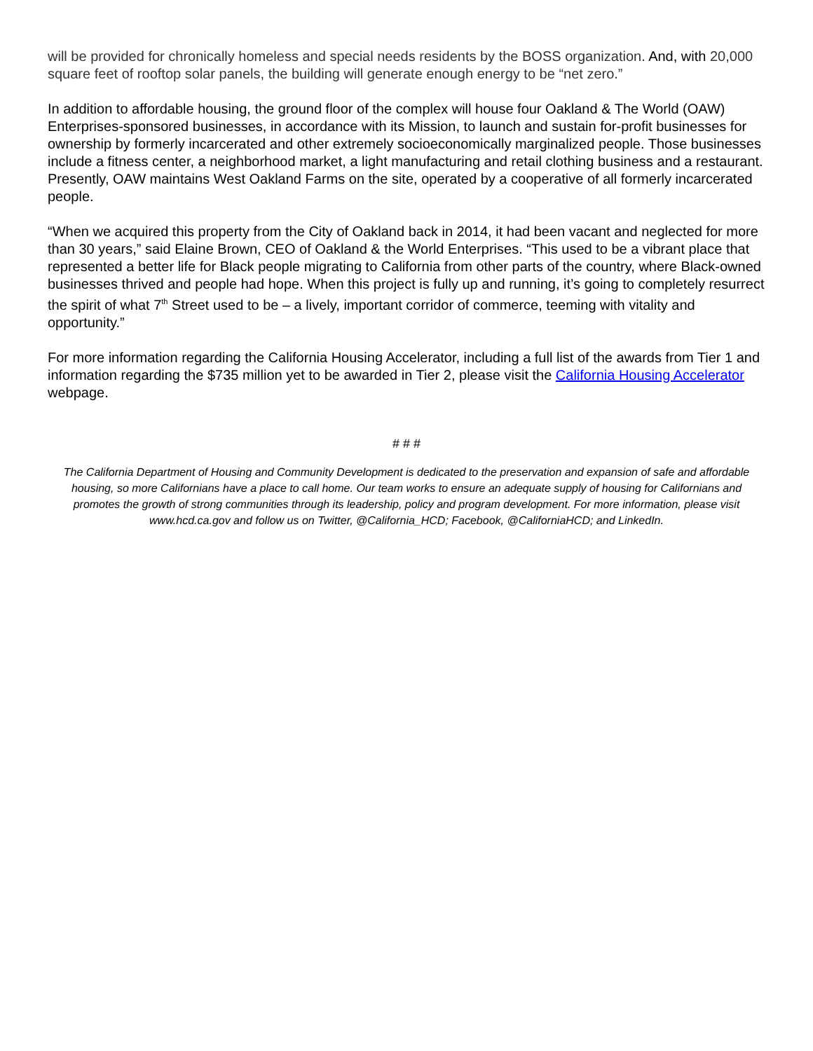will be provided for chronically homeless and special needs residents by the BOSS organization. And, with 20,000 square feet of rooftop solar panels, the building will generate enough energy to be “net zero.”
In addition to affordable housing, the ground floor of the complex will house four Oakland & The World (OAW) Enterprises-sponsored businesses, in accordance with its Mission, to launch and sustain for-profit businesses for ownership by formerly incarcerated and other extremely socioeconomically marginalized people. Those businesses include a fitness center, a neighborhood market, a light manufacturing and retail clothing business and a restaurant. Presently, OAW maintains West Oakland Farms on the site, operated by a cooperative of all formerly incarcerated people.
“When we acquired this property from the City of Oakland back in 2014, it had been vacant and neglected for more than 30 years,” said Elaine Brown, CEO of Oakland & the World Enterprises. “This used to be a vibrant place that represented a better life for Black people migrating to California from other parts of the country, where Black-owned businesses thrived and people had hope. When this project is fully up and running, it’s going to completely resurrect the spirit of what 7<sup>th</sup> Street used to be – a lively, important corridor of commerce, teeming with vitality and opportunity.”
For more information regarding the California Housing Accelerator, including a full list of the awards from Tier 1 and information regarding the $735 million yet to be awarded in Tier 2, please visit the California Housing Accelerator webpage.
# # #
The California Department of Housing and Community Development is dedicated to the preservation and expansion of safe and affordable housing, so more Californians have a place to call home. Our team works to ensure an adequate supply of housing for Californians and promotes the growth of strong communities through its leadership, policy and program development. For more information, please visit www.hcd.ca.gov and follow us on Twitter, @California_HCD; Facebook, @CaliforniaHCD; and LinkedIn.